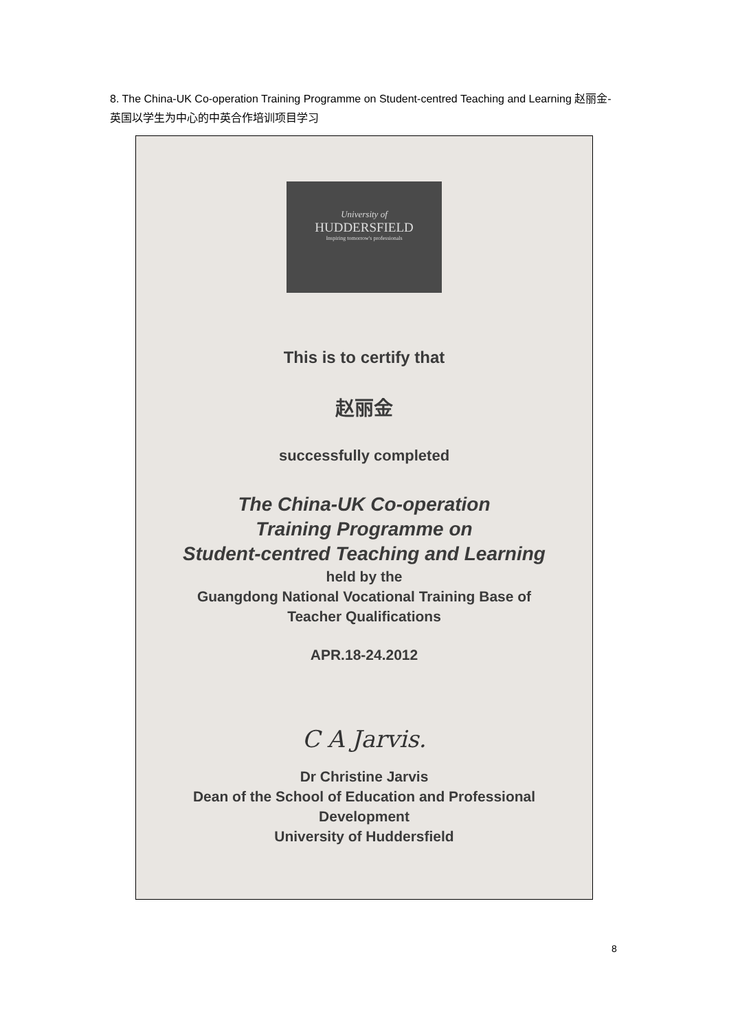8. The China-UK Co-operation Training Programme on Student-centred Teaching and Learning 赵丽金-英国以学生为中心的中英合作培训项目学习
University of
HUDDERSFIELD
Inspiring tomorrow's professionals
This is to certify that
赵丽金
successfully completed
The China-UK Co-operation
Training Programme on
Student-centred Teaching and Learning
held by the
Guangdong National Vocational Training Base of
Teacher Qualifications
APR.18-24.2012
C A Jarvis.
Dr Christine Jarvis
Dean of the School of Education and Professional
Development
University of Huddersfield
8